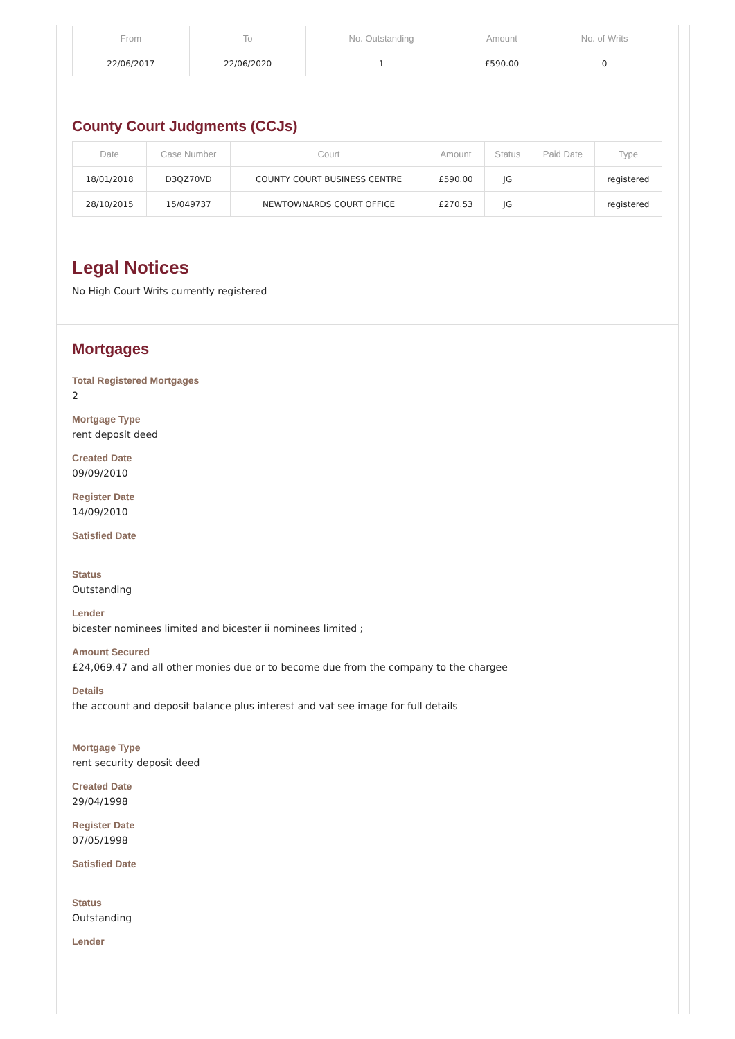| From | To | No. Outstanding | Amount | No. of Writs |
| --- | --- | --- | --- | --- |
| 22/06/2017 | 22/06/2020 | 1 | £590.00 | 0 |
County Court Judgments (CCJs)
| Date | Case Number | Court | Amount | Status | Paid Date | Type |
| --- | --- | --- | --- | --- | --- | --- |
| 18/01/2018 | D3QZ70VD | COUNTY COURT BUSINESS CENTRE | £590.00 | JG | | registered |
| 28/10/2015 | 15/049737 | NEWTOWNARDS COURT OFFICE | £270.53 | JG | | registered |
Legal Notices
No High Court Writs currently registered
Mortgages
Total Registered Mortgages
2
Mortgage Type
rent deposit deed
Created Date
09/09/2010
Register Date
14/09/2010
Satisfied Date
Status
Outstanding
Lender
bicester nominees limited and bicester ii nominees limited ;
Amount Secured
£24,069.47 and all other monies due or to become due from the company to the chargee
Details
the account and deposit balance plus interest and vat see image for full details
Mortgage Type
rent security deposit deed
Created Date
29/04/1998
Register Date
07/05/1998
Satisfied Date
Status
Outstanding
Lender